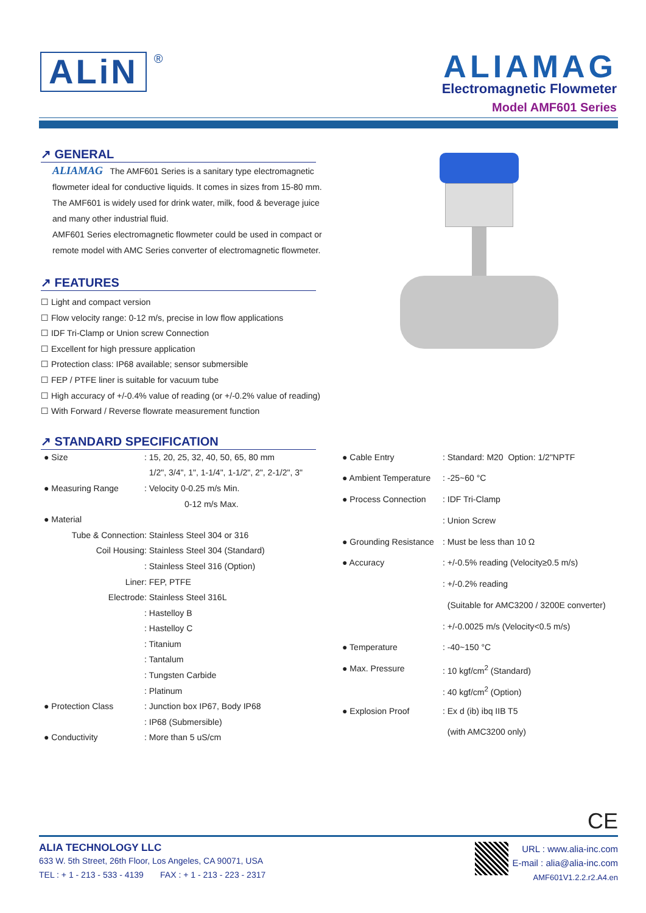ALiN
®
ALIAMAG
Electromagnetic Flowmeter
Model AMF601 Series
↗ GENERAL
ALIAMAG The AMF601 Series is a sanitary type electromagnetic flowmeter ideal for conductive liquids. It comes in sizes from 15-80 mm. The AMF601 is widely used for drink water, milk, food & beverage juice and many other industrial fluid.
AMF601 Series electromagnetic flowmeter could be used in compact or remote model with AMC Series converter of electromagnetic flowmeter.
↗ FEATURES
☐ Light and compact version
☐ Flow velocity range: 0-12 m/s, precise in low flow applications
☐ IDF Tri-Clamp or Union screw Connection
☐ Excellent for high pressure application
☐ Protection class: IP68 available; sensor submersible
☐ FEP / PTFE liner is suitable for vacuum tube
☐ High accuracy of +/-0.4% value of reading (or +/-0.2% value of reading)
☐ With Forward / Reverse flowrate measurement function
↗ STANDARD SPECIFICATION
| ● Size | : 15, 20, 25, 32, 40, 50, 65, 80 mm |
| | 1/2", 3/4", 1", 1-1/4", 1-1/2", 2", 2-1/2", 3" |
| ● Measuring Range | : Velocity 0-0.25 m/s Min. |
| | 0-12 m/s Max. |
| ● Material | |
| Tube & Connection | : Stainless Steel 304 or 316 |
| Coil Housing | : Stainless Steel 304 (Standard) |
| | : Stainless Steel 316 (Option) |
| Liner | : FEP, PTFE |
| Electrode | : Stainless Steel 316L |
| | : Hastelloy B |
| | : Hastelloy C |
| | : Titanium |
| | : Tantalum |
| | : Tungsten Carbide |
| | : Platinum |
| ● Protection Class | : Junction box IP67, Body IP68 |
| | : IP68 (Submersible) |
| ● Conductivity | : More than 5 uS/cm |
| ● Cable Entry | : Standard: M20 Option: 1/2"NPTF |
| ● Ambient Temperature | : -25~60 °C |
| ● Process Connection | : IDF Tri-Clamp |
| | : Union Screw |
| ● Grounding Resistance | : Must be less than 10 Ω |
| ● Accuracy | : +/-0.5% reading (Velocity≥0.5 m/s) |
| | : +/-0.2% reading |
| | (Suitable for AMC3200 / 3200E converter) |
| | : +/-0.0025 m/s (Velocity<0.5 m/s) |
| ● Temperature | : -40~150 °C |
| ● Max. Pressure | : 10 kgf/cm<sup>2</sup> (Standard) |
| | : 40 kgf/cm<sup>2</sup> (Option) |
| ● Explosion Proof | : Ex d (ib) ibq IIB T5 |
| | (with AMC3200 only) |
CE
ALIA TECHNOLOGY LLC
633 W. 5th Street, 26th Floor, Los Angeles, CA 90071, USA
TEL : + 1 - 213 - 533 - 4139 FAX : + 1 - 213 - 223 - 2317
URL : www.alia-inc.com
E-mail : alia@alia-inc.com
AMF601V1.2.2.r2.A4.en